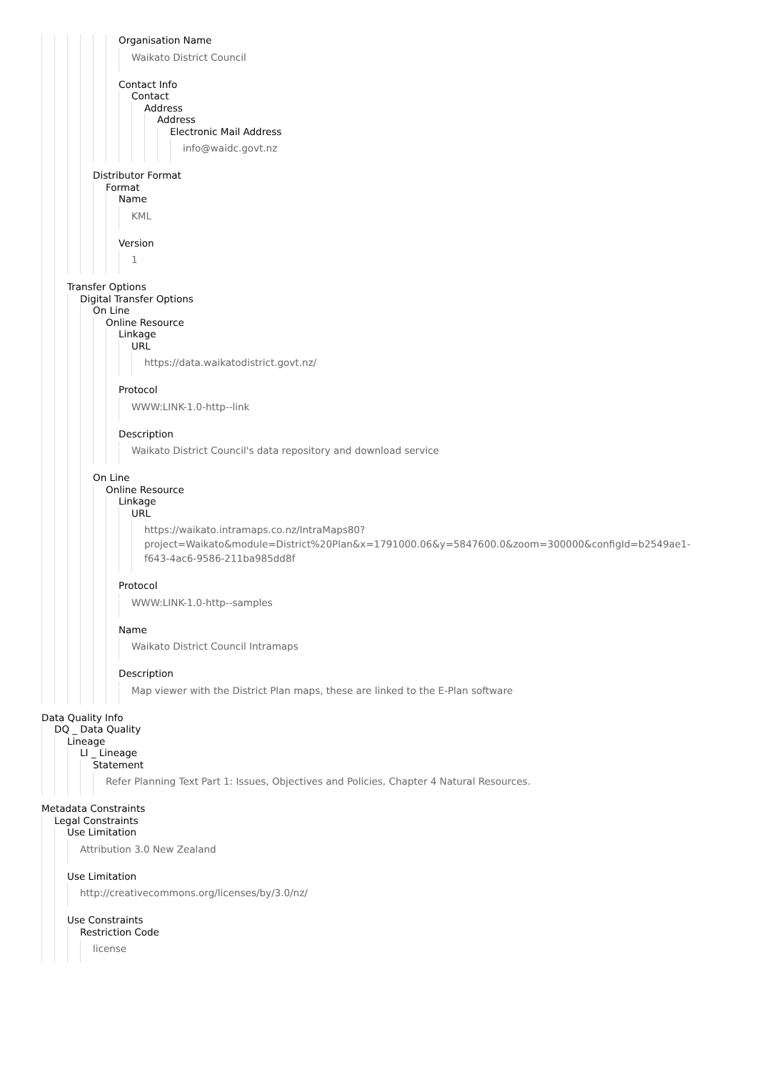Organisation Name
Waikato District Council
Contact Info
Contact
Address
Address
Electronic Mail Address
info@waidc.govt.nz
Distributor Format
Format
Name
KML
Version
1
Transfer Options
Digital Transfer Options
On Line
Online Resource
Linkage
URL
https://data.waikatodistrict.govt.nz/
Protocol
WWW:LINK-1.0-http--link
Description
Waikato District Council's data repository and download service
On Line
Online Resource
Linkage
URL
https://waikato.intramaps.co.nz/IntraMaps80?
project=Waikato&module=District%20Plan&x=1791000.06&y=5847600.0&zoom=300000&configId=b2549ae1-
f643-4ac6-9586-211ba985dd8f
Protocol
WWW:LINK-1.0-http--samples
Name
Waikato District Council Intramaps
Description
Map viewer with the District Plan maps, these are linked to the E-Plan software
Data Quality Info
DQ _ Data Quality
Lineage
LI _ Lineage
Statement
Refer Planning Text Part 1: Issues, Objectives and Policies, Chapter 4 Natural Resources.
Metadata Constraints
Legal Constraints
Use Limitation
Attribution 3.0 New Zealand
Use Limitation
http://creativecommons.org/licenses/by/3.0/nz/
Use Constraints
Restriction Code
license